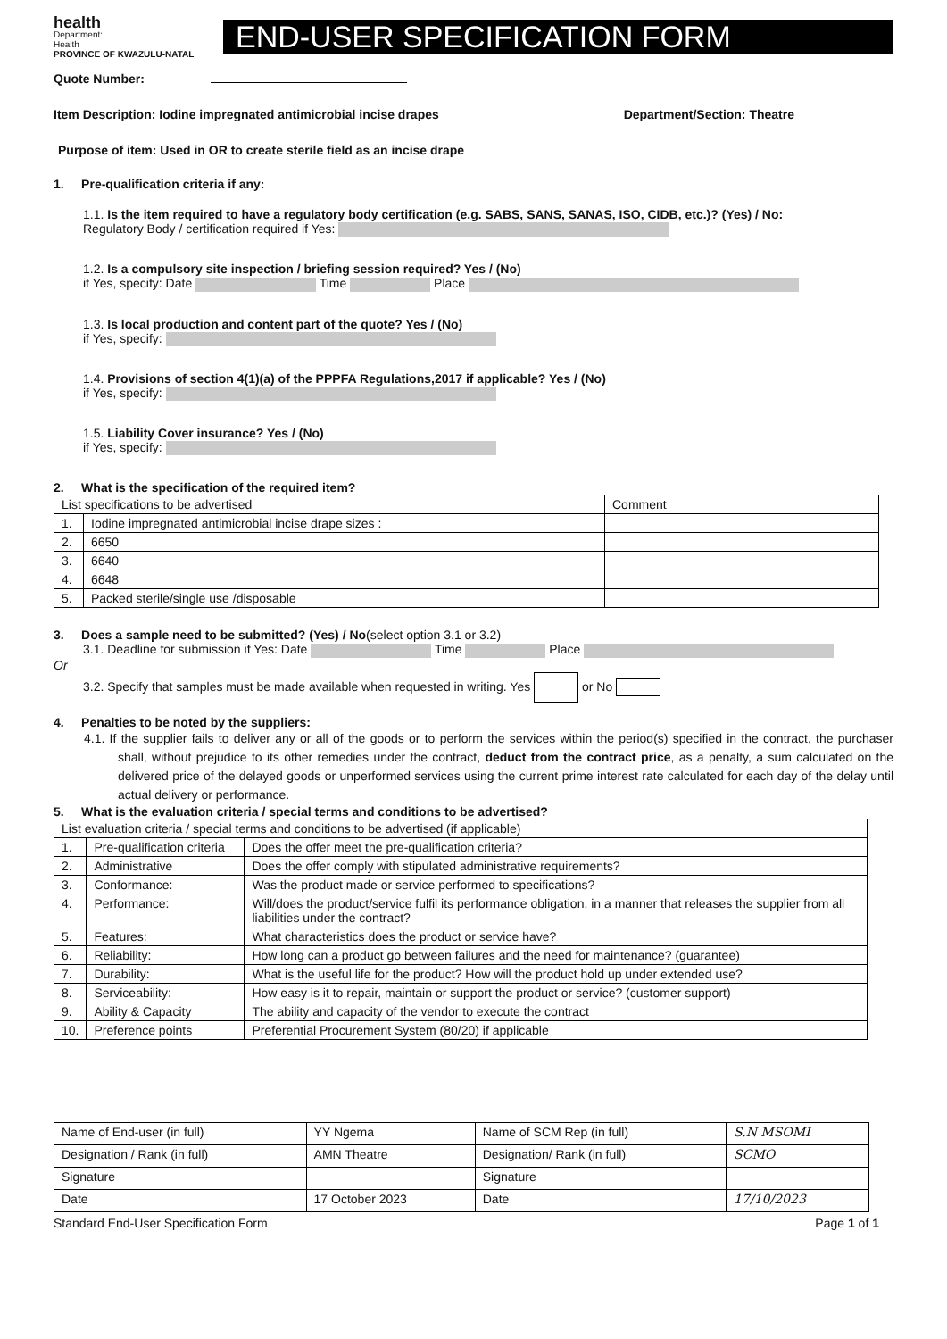health
Department:
Health
PROVINCE OF KWAZULU-NATAL
END-USER SPECIFICATION FORM
Quote Number:
Item Description: Iodine impregnated antimicrobial incise drapes Department/Section: Theatre
Purpose of item: Used in OR to create sterile field as an incise drape
1. Pre-qualification criteria if any:
1.1. Is the item required to have a regulatory body certification (e.g. SABS, SANS, SANAS, ISO, CIDB, etc.)? (Yes) / No:
Regulatory Body / certification required if Yes:
1.2. Is a compulsory site inspection / briefing session required? Yes / (No)
if Yes, specify: Date Time Place
1.3. Is local production and content part of the quote? Yes / (No)
if Yes, specify:
1.4. Provisions of section 4(1)(a) of the PPPFA Regulations,2017 if applicable? Yes / (No)
if Yes, specify:
1.5. Liability Cover insurance? Yes / (No)
if Yes, specify:
2. What is the specification of the required item?
| List specifications to be advertised | | Comment |
| --- | --- | --- |
| 1. | Iodine impregnated antimicrobial incise drape sizes : | |
| 2. | 6650 | |
| 3. | 6640 | |
| 4. | 6648 | |
| 5. | Packed sterile/single use /disposable | |
3. Does a sample need to be submitted? (Yes) / No(select option 3.1 or 3.2)
3.1. Deadline for submission if Yes: Date Time Place
Or
3.2. Specify that samples must be made available when requested in writing. Yes or No
4. Penalties to be noted by the suppliers:
4.1. If the supplier fails to deliver any or all of the goods or to perform the services within the period(s) specified in the contract, the purchaser shall, without prejudice to its other remedies under the contract, deduct from the contract price, as a penalty, a sum calculated on the delivered price of the delayed goods or unperformed services using the current prime interest rate calculated for each day of the delay until actual delivery or performance.
5. What is the evaluation criteria / special terms and conditions to be advertised?
| List evaluation criteria / special terms and conditions to be advertised (if applicable) | | |
| --- | --- | --- |
| 1. | Pre-qualification criteria | Does the offer meet the pre-qualification criteria? |
| 2. | Administrative | Does the offer comply with stipulated administrative requirements? |
| 3. | Conformance: | Was the product made or service performed to specifications? |
| 4. | Performance: | Will/does the product/service fulfil its performance obligation, in a manner that releases the supplier from all liabilities under the contract? |
| 5. | Features: | What characteristics does the product or service have? |
| 6. | Reliability: | How long can a product go between failures and the need for maintenance? (guarantee) |
| 7. | Durability: | What is the useful life for the product? How will the product hold up under extended use? |
| 8. | Serviceability: | How easy is it to repair, maintain or support the product or service? (customer support) |
| 9. | Ability & Capacity | The ability and capacity of the vendor to execute the contract |
| 10. | Preference points | Preferential Procurement System (80/20) if applicable |
| Name of End-user (in full) | YY Ngema | Name of SCM Rep (in full) | S.N MSOMI |
| Designation / Rank (in full) | AMN Theatre | Designation/ Rank (in full) | SCMO |
| Signature | | Signature | |
| Date | 17 October 2023 | Date | 17/10/2023 |
Standard End-User Specification Form Page 1 of 1